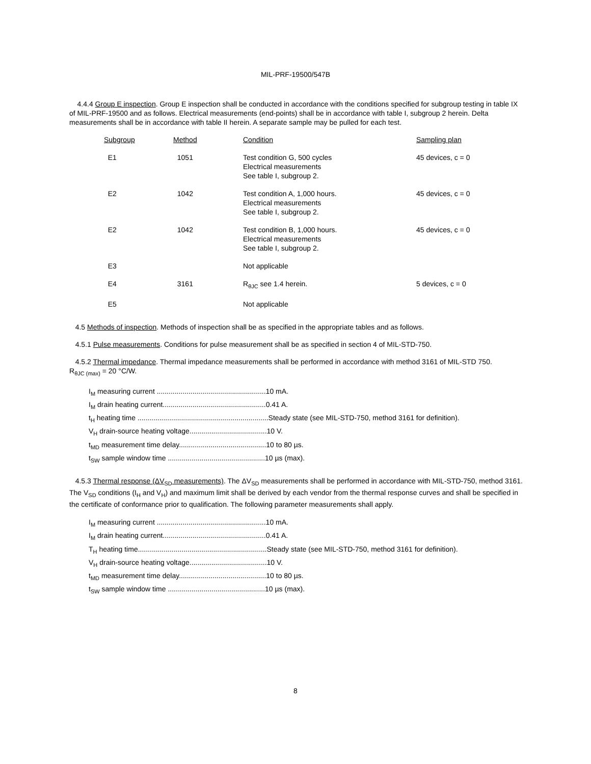MIL-PRF-19500/547B
4.4.4 Group E inspection. Group E inspection shall be conducted in accordance with the conditions specified for subgroup testing in table IX of MIL-PRF-19500 and as follows. Electrical measurements (end-points) shall be in accordance with table I, subgroup 2 herein. Delta measurements shall be in accordance with table II herein. A separate sample may be pulled for each test.
| Subgroup | Method | Condition | Sampling plan |
| --- | --- | --- | --- |
| E1 | 1051 | Test condition G, 500 cycles Electrical measurements See table I, subgroup 2. | 45 devices, c = 0 |
| E2 | 1042 | Test condition A, 1,000 hours. Electrical measurements See table I, subgroup 2. | 45 devices, c = 0 |
| E2 | 1042 | Test condition B, 1,000 hours. Electrical measurements See table I, subgroup 2. | 45 devices, c = 0 |
| E3 | | Not applicable | |
| E4 | 3161 | R<sub>θJC</sub> see 1.4 herein. | 5 devices, c = 0 |
| E5 | | Not applicable | |
4.5 Methods of inspection. Methods of inspection shall be as specified in the appropriate tables and as follows.
4.5.1 Pulse measurements. Conditions for pulse measurement shall be as specified in section 4 of MIL-STD-750.
4.5.2 Thermal impedance. Thermal impedance measurements shall be performed in accordance with method 3161 of MIL-STD 750.
R<sub>θJC (max)</sub> = 20 °C/W.
I<sub>M</sub> measuring current .......................................................10 mA.
I<sub>M</sub> drain heating current....................................................0.41 A.
t<sub>H</sub> heating time ..................................................................Steady state (see MIL-STD-750, method 3161 for definition).
V<sub>H</sub> drain-source heating voltage.......................................10 V.
t<sub>MD</sub> measurement time delay............................................10 to 80 µs.
t<sub>SW</sub> sample window time .................................................10 µs (max).
4.5.3 Thermal response (ΔV<sub>SD</sub> measurements). The ΔV<sub>SD</sub> measurements shall be performed in accordance with MIL-STD-750, method 3161. The V<sub>SD</sub> conditions (I<sub>H</sub> and V<sub>H</sub>) and maximum limit shall be derived by each vendor from the thermal response curves and shall be specified in the certificate of conformance prior to qualification. The following parameter measurements shall apply.
I<sub>M</sub> measuring current .......................................................10 mA.
I<sub>M</sub> drain heating current....................................................0.41 A.
T<sub>H</sub> heating time.................................................................Steady state (see MIL-STD-750, method 3161 for definition).
V<sub>H</sub> drain-source heating voltage.......................................10 V.
t<sub>MD</sub> measurement time delay............................................10 to 80 µs.
t<sub>SW</sub> sample window time .................................................10 µs (max).
8